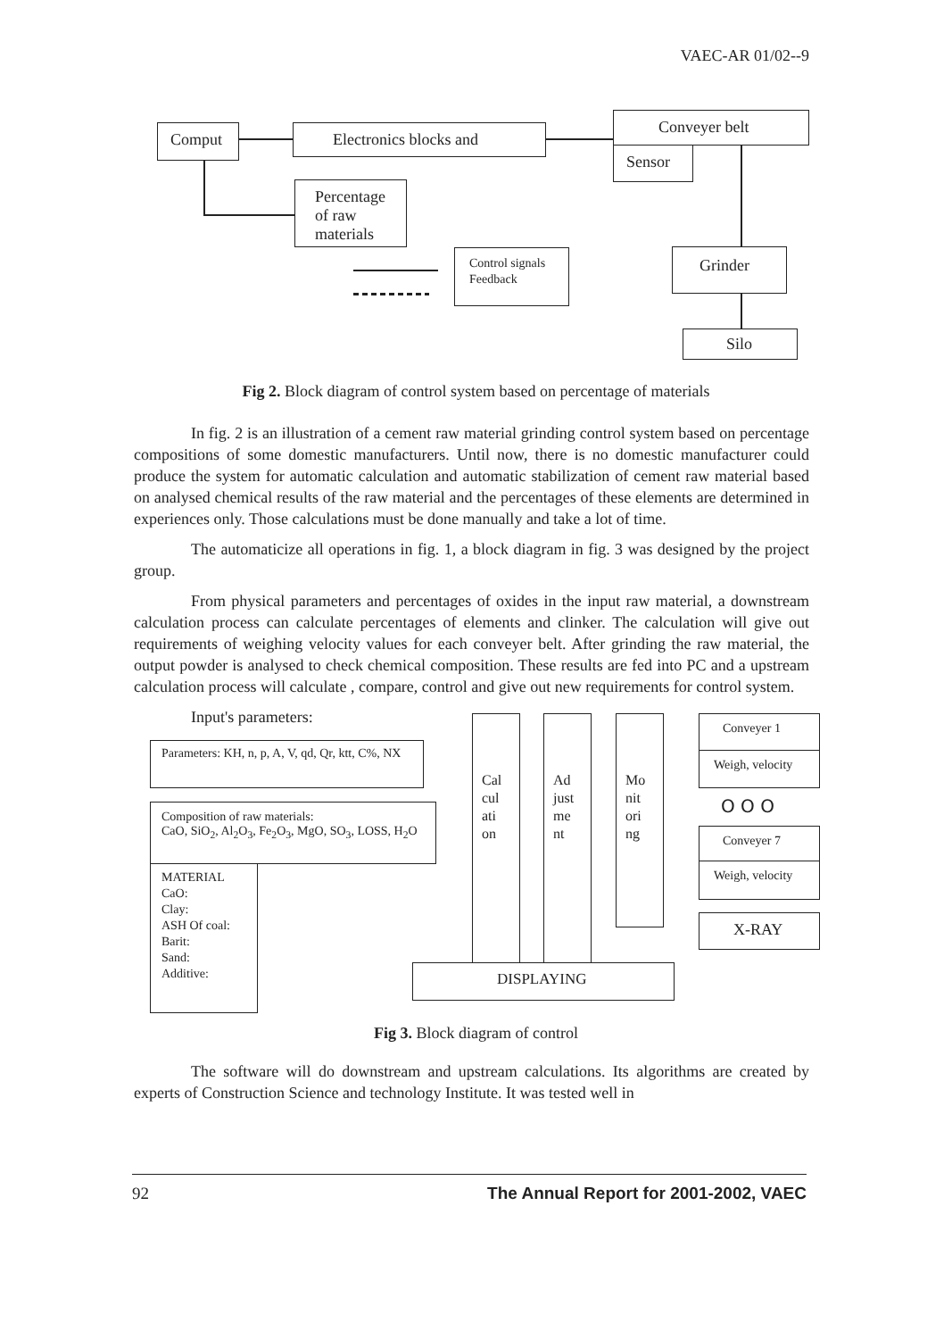VAEC-AR 01/02--9
Comput Electronics blocks and
Conveyer belt
Sensor
Percentage of raw materials
Control signals Feedback
Grinder
Silo
Fig 2. Block diagram of control system based on percentage of materials
In fig. 2 is an illustration of a cement raw material grinding control system based on percentage compositions of some domestic manufacturers. Until now, there is no domestic manufacturer could produce the system for automatic calculation and automatic stabilization of cement raw material based on analysed chemical results of the raw material and the percentages of these elements are determined in experiences only. Those calculations must be done manually and take a lot of time.
The automaticize all operations in fig. 1, a block diagram in fig. 3 was designed by the project group.
From physical parameters and percentages of oxides in the input raw material, a downstream calculation process can calculate percentages of elements and clinker. The calculation will give out requirements of weighing velocity values for each conveyer belt. After grinding the raw material, the output powder is analysed to check chemical composition. These results are fed into PC and a upstream calculation process will calculate , compare, control and give out new requirements for control system.
Input's parameters:
Parameters: KH, n, p, A, V, qd, Qr, ktt, C%, NX
Composition of raw materials:
CaO, SiO<sub>2</sub>, Al<sub>2</sub>O<sub>3</sub>, Fe<sub>2</sub>O<sub>3</sub>, MgO, SO<sub>3</sub>, LOSS, H<sub>2</sub>O
MATERIAL
CaO:
Clay:
ASH Of coal:
Barit:
Sand:
Additive:
Cal cul ati on
Ad just me nt
Mo nit ori ng
Conveyer 1
Weigh, velocity
O O O
Conveyer 7
Weigh, velocity
X-RAY
DISPLAYING
Fig 3. Block diagram of control
The software will do downstream and upstream calculations. Its algorithms are created by experts of Construction Science and technology Institute. It was tested well in
92 The Annual Report for 2001-2002, VAEC